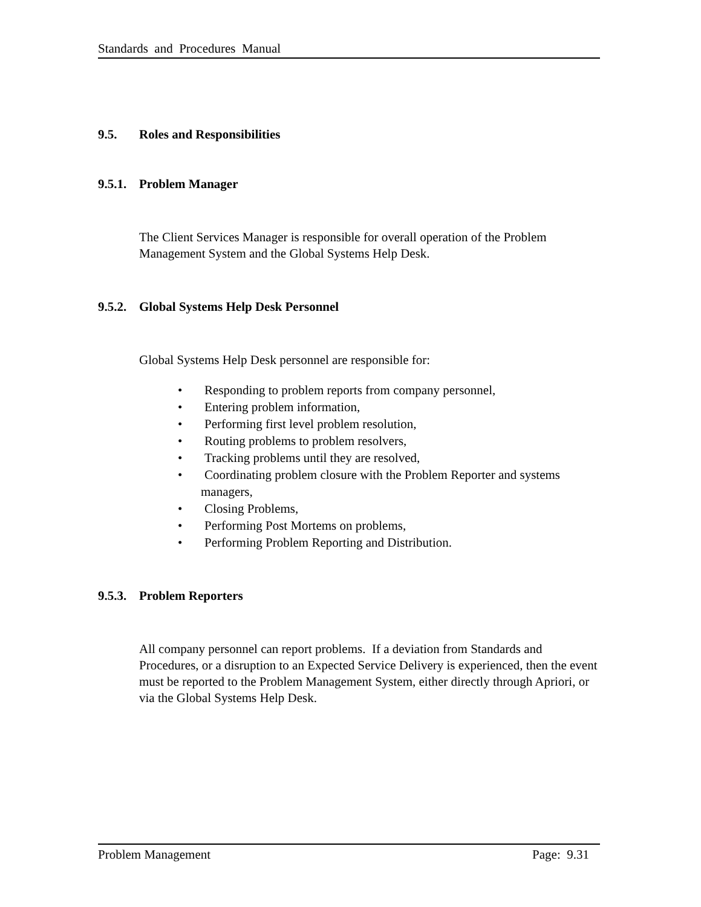Standards and Procedures Manual
9.5. Roles and Responsibilities
9.5.1. Problem Manager
The Client Services Manager is responsible for overall operation of the Problem Management System and the Global Systems Help Desk.
9.5.2. Global Systems Help Desk Personnel
Global Systems Help Desk personnel are responsible for:
• Responding to problem reports from company personnel,
• Entering problem information,
• Performing first level problem resolution,
• Routing problems to problem resolvers,
• Tracking problems until they are resolved,
• Coordinating problem closure with the Problem Reporter and systems managers,
• Closing Problems,
• Performing Post Mortems on problems,
• Performing Problem Reporting and Distribution.
9.5.3. Problem Reporters
All company personnel can report problems. If a deviation from Standards and Procedures, or a disruption to an Expected Service Delivery is experienced, then the event must be reported to the Problem Management System, either directly through Apriori, or via the Global Systems Help Desk.
Problem Management Page: 9.31